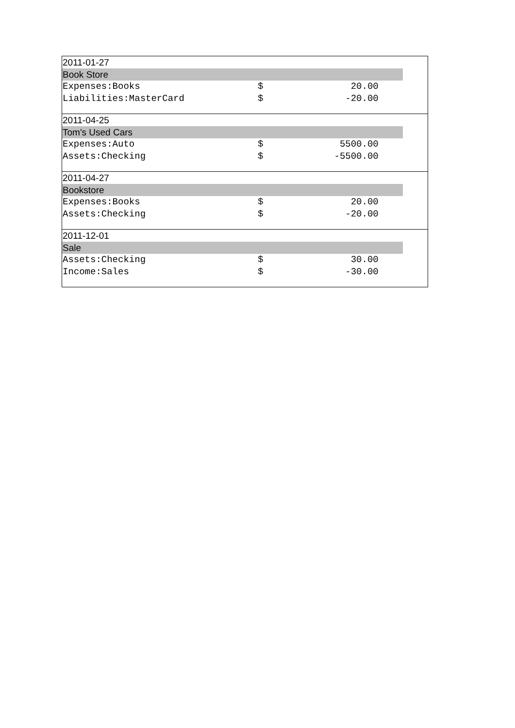| 2011-01-27 | | | | |
| Book Store | | | | |
| Expenses:Books | $ | 20.00 | | |
| Liabilities:MasterCard | $ | -20.00 | | |
| 2011-04-25 | | | | |
| Tom's Used Cars | | | | |
| Expenses:Auto | $ | 5500.00 | | |
| Assets:Checking | $ | -5500.00 | | |
| 2011-04-27 | | | | |
| Bookstore | | | | |
| Expenses:Books | $ | 20.00 | | |
| Assets:Checking | $ | -20.00 | | |
| 2011-12-01 | | | | |
| Sale | | | | |
| Assets:Checking | $ | 30.00 | | |
| Income:Sales | $ | -30.00 | | |